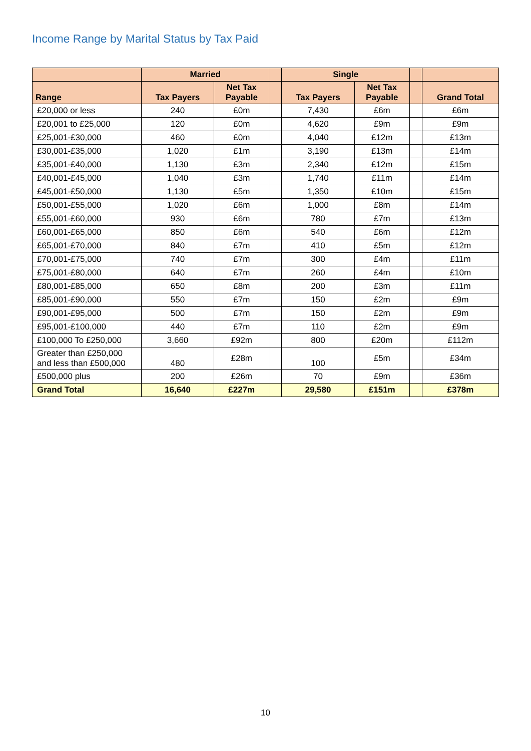Income Range by Marital Status by Tax Paid
| | Married | | | Single | | | |
| --- | --- | --- | --- | --- | --- | --- | --- |
| Range | Tax Payers | Net Tax Payable | | Tax Payers | Net Tax Payable | | Grand Total |
| £20,000 or less | 240 | £0m | | 7,430 | £6m | | £6m |
| £20,001 to £25,000 | 120 | £0m | | 4,620 | £9m | | £9m |
| £25,001-£30,000 | 460 | £0m | | 4,040 | £12m | | £13m |
| £30,001-£35,000 | 1,020 | £1m | | 3,190 | £13m | | £14m |
| £35,001-£40,000 | 1,130 | £3m | | 2,340 | £12m | | £15m |
| £40,001-£45,000 | 1,040 | £3m | | 1,740 | £11m | | £14m |
| £45,001-£50,000 | 1,130 | £5m | | 1,350 | £10m | | £15m |
| £50,001-£55,000 | 1,020 | £6m | | 1,000 | £8m | | £14m |
| £55,001-£60,000 | 930 | £6m | | 780 | £7m | | £13m |
| £60,001-£65,000 | 850 | £6m | | 540 | £6m | | £12m |
| £65,001-£70,000 | 840 | £7m | | 410 | £5m | | £12m |
| £70,001-£75,000 | 740 | £7m | | 300 | £4m | | £11m |
| £75,001-£80,000 | 640 | £7m | | 260 | £4m | | £10m |
| £80,001-£85,000 | 650 | £8m | | 200 | £3m | | £11m |
| £85,001-£90,000 | 550 | £7m | | 150 | £2m | | £9m |
| £90,001-£95,000 | 500 | £7m | | 150 | £2m | | £9m |
| £95,001-£100,000 | 440 | £7m | | 110 | £2m | | £9m |
| £100,000 To £250,000 | 3,660 | £92m | | 800 | £20m | | £112m |
| Greater than £250,000 and less than £500,000 | 480 | £28m | | 100 | £5m | | £34m |
| £500,000 plus | 200 | £26m | | 70 | £9m | | £36m |
| Grand Total | 16,640 | £227m | | 29,580 | £151m | | £378m |
10